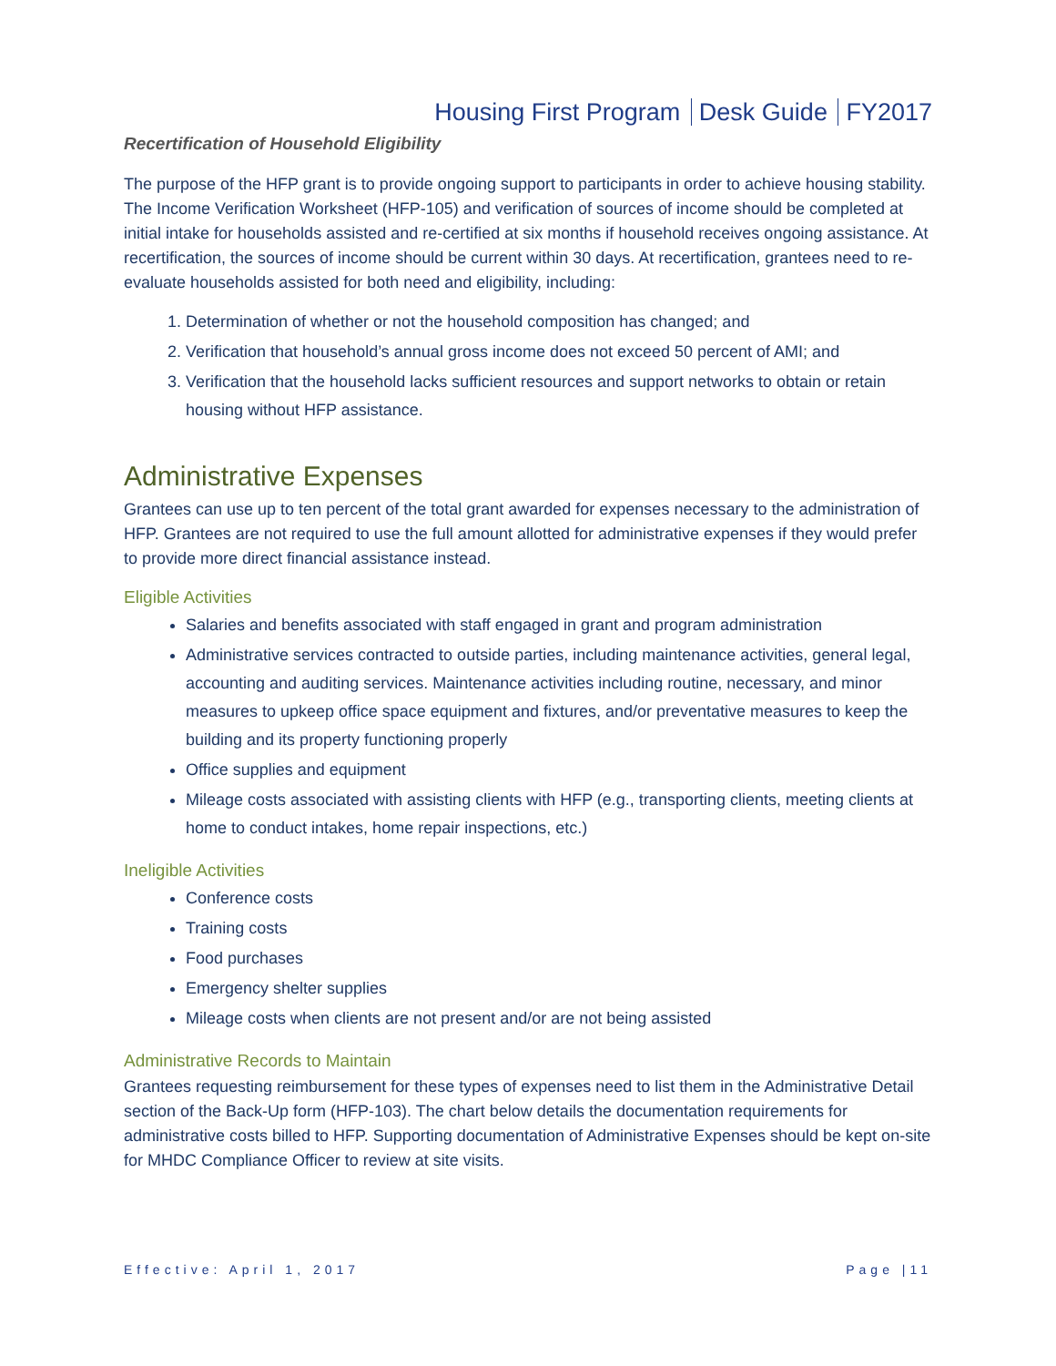Housing First Program Desk Guide FY2017
Recertification of Household Eligibility
The purpose of the HFP grant is to provide ongoing support to participants in order to achieve housing stability. The Income Verification Worksheet (HFP-105) and verification of sources of income should be completed at initial intake for households assisted and re-certified at six months if household receives ongoing assistance. At recertification, the sources of income should be current within 30 days. At recertification, grantees need to re-evaluate households assisted for both need and eligibility, including:
1. Determination of whether or not the household composition has changed; and
2. Verification that household’s annual gross income does not exceed 50 percent of AMI; and
3. Verification that the household lacks sufficient resources and support networks to obtain or retain housing without HFP assistance.
Administrative Expenses
Grantees can use up to ten percent of the total grant awarded for expenses necessary to the administration of HFP. Grantees are not required to use the full amount allotted for administrative expenses if they would prefer to provide more direct financial assistance instead.
Eligible Activities
Salaries and benefits associated with staff engaged in grant and program administration
Administrative services contracted to outside parties, including maintenance activities, general legal, accounting and auditing services. Maintenance activities including routine, necessary, and minor measures to upkeep office space equipment and fixtures, and/or preventative measures to keep the building and its property functioning properly
Office supplies and equipment
Mileage costs associated with assisting clients with HFP (e.g., transporting clients, meeting clients at home to conduct intakes, home repair inspections, etc.)
Ineligible Activities
Conference costs
Training costs
Food purchases
Emergency shelter supplies
Mileage costs when clients are not present and/or are not being assisted
Administrative Records to Maintain
Grantees requesting reimbursement for these types of expenses need to list them in the Administrative Detail section of the Back-Up form (HFP-103). The chart below details the documentation requirements for administrative costs billed to HFP. Supporting documentation of Administrative Expenses should be kept on-site for MHDC Compliance Officer to review at site visits.
Effective: April 1, 2017 Page |11